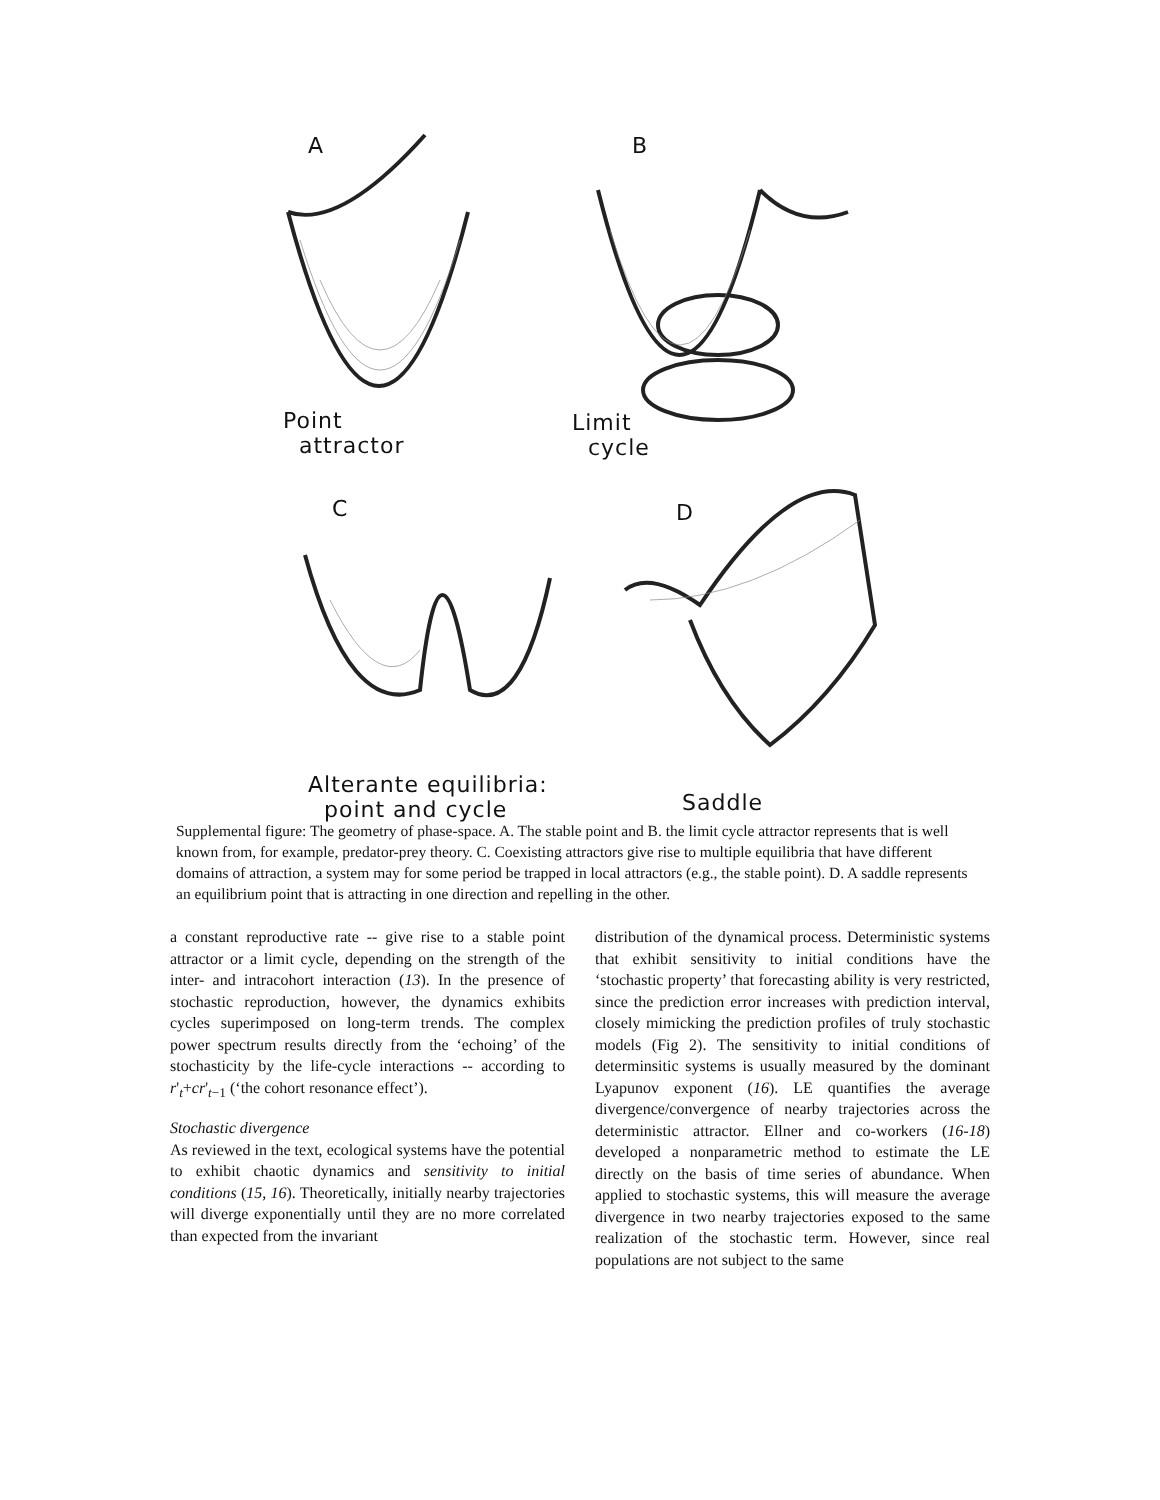A B
Point
attractor
Limit
cycle
C D
Alterante equilibria:
point and cycle
Saddle
Supplemental figure: The geometry of phase-space. A. The stable point and B. the limit cycle attractor represents that is well known from, for example, predator-prey theory. C. Coexisting attractors give rise to multiple equilibria that have different domains of attraction, a system may for some period be trapped in local attractors (e.g., the stable point). D. A saddle represents an equilibrium point that is attracting in one direction and repelling in the other.
a constant reproductive rate -- give rise to a stable point attractor or a limit cycle, depending on the strength of the inter- and intracohort interaction (13). In the presence of stochastic reproduction, however, the dynamics exhibits cycles superimposed on long-term trends. The complex power spectrum results directly from the ‘echoing’ of the stochasticity by the life-cycle interactions -- according to r'<sub>t</sub>+cr'<sub>t−1</sub> (‘the cohort resonance effect’).
Stochastic divergence
As reviewed in the text, ecological systems have the potential to exhibit chaotic dynamics and sensitivity to initial conditions (15, 16). Theoretically, initially nearby trajectories will diverge exponentially until they are no more correlated than expected from the invariant
distribution of the dynamical process. Deterministic systems that exhibit sensitivity to initial conditions have the ‘stochastic property’ that forecasting ability is very restricted, since the prediction error increases with prediction interval, closely mimicking the prediction profiles of truly stochastic models (Fig 2). The sensitivity to initial conditions of determinsitic systems is usually measured by the dominant Lyapunov exponent (16). LE quantifies the average divergence/convergence of nearby trajectories across the deterministic attractor. Ellner and co-workers (16-18) developed a nonparametric method to estimate the LE directly on the basis of time series of abundance. When applied to stochastic systems, this will measure the average divergence in two nearby trajectories exposed to the same realization of the stochastic term. However, since real populations are not subject to the same